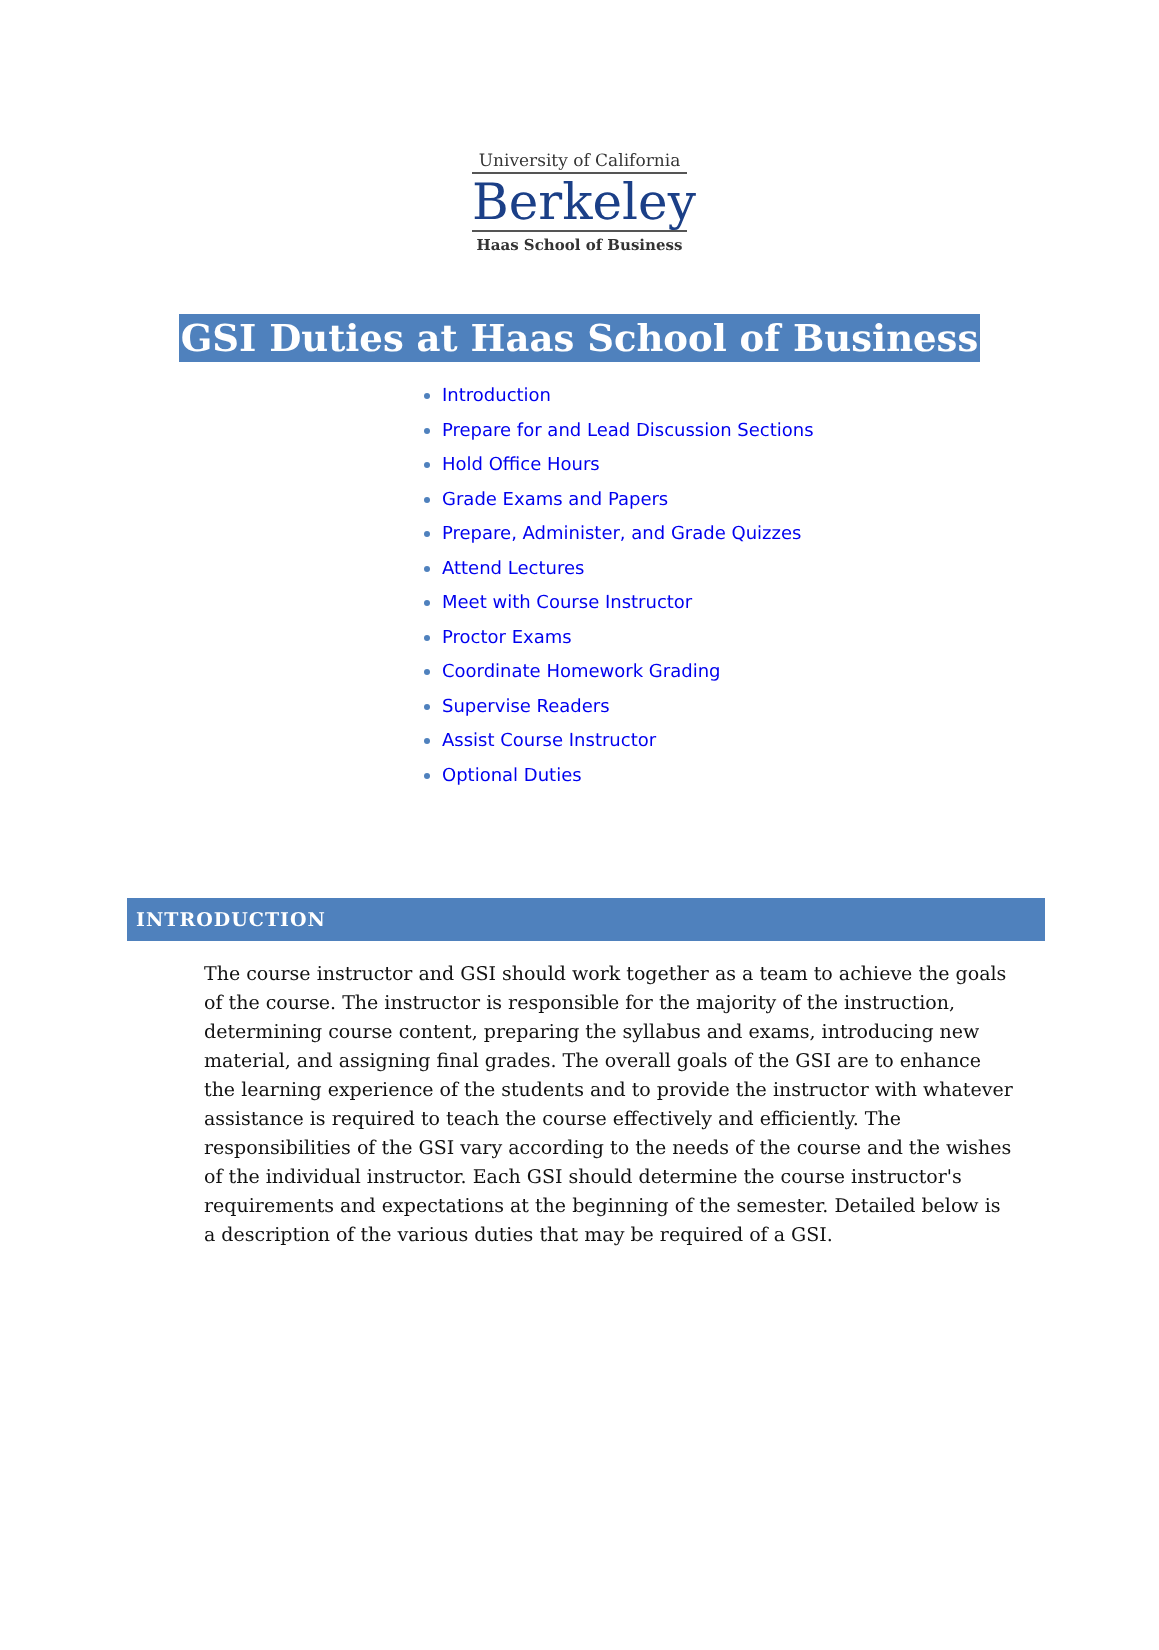University of California
Berkeley
Haas School of Business
GSI Duties at Haas School of Business
Introduction
Prepare for and Lead Discussion Sections
Hold Office Hours
Grade Exams and Papers
Prepare, Administer, and Grade Quizzes
Attend Lectures
Meet with Course Instructor
Proctor Exams
Coordinate Homework Grading
Supervise Readers
Assist Course Instructor
Optional Duties
INTRODUCTION
The course instructor and GSI should work together as a team to achieve the goals of the course. The instructor is responsible for the majority of the instruction, determining course content, preparing the syllabus and exams, introducing new material, and assigning final grades. The overall goals of the GSI are to enhance the learning experience of the students and to provide the instructor with whatever assistance is required to teach the course effectively and efficiently. The responsibilities of the GSI vary according to the needs of the course and the wishes of the individual instructor. Each GSI should determine the course instructor's requirements and expectations at the beginning of the semester. Detailed below is a description of the various duties that may be required of a GSI.